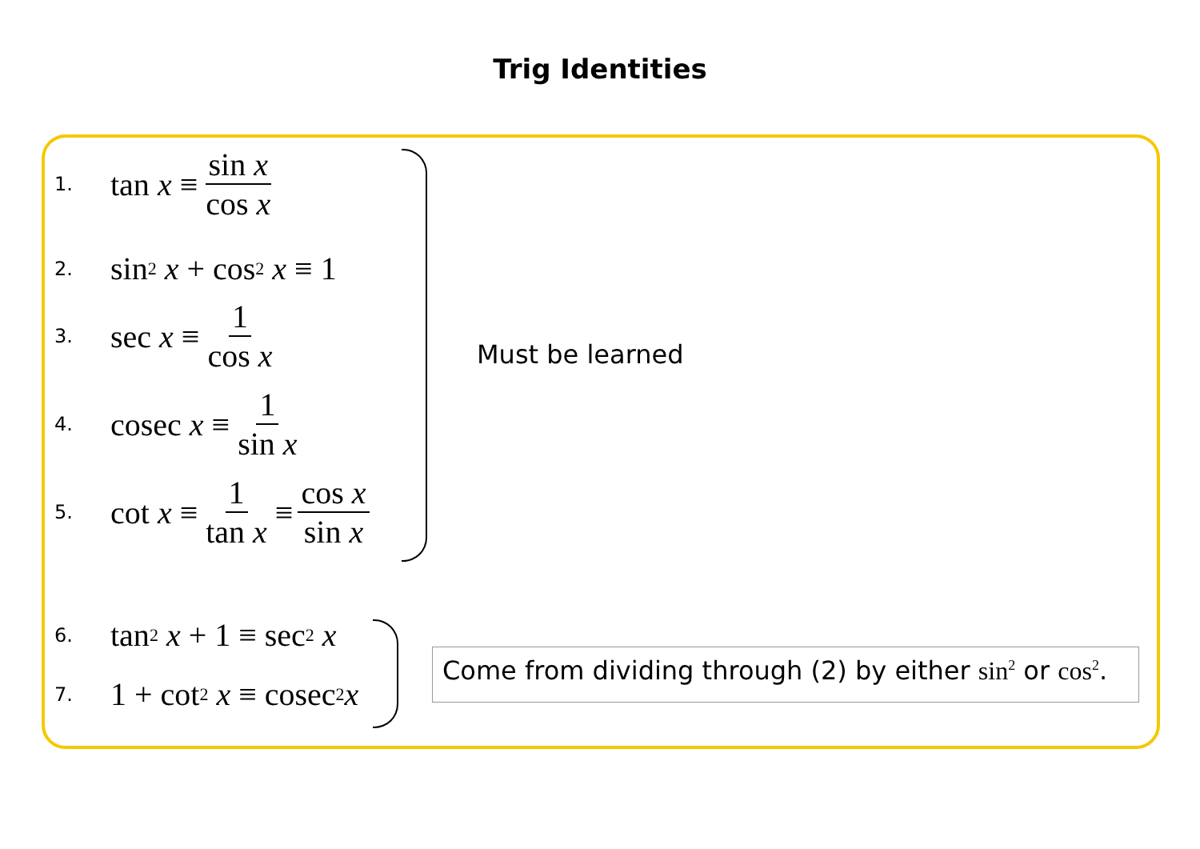Trig Identities
1.
tan x ≡ sin x cos x
2.
sin<sup>2</sup> x + cos<sup>2</sup> x ≡ 1
3.
sec x ≡ 1 cos x
4.
cosec x ≡ 1 sin x
5.
cot x ≡ 1 tan x ≡ cos x sin x
6.
tan<sup>2</sup> x + 1 ≡ sec<sup>2</sup> x
7.
1 + cot<sup>2</sup> x ≡ cosec<sup>2</sup> x
Must be learned
Come from dividing through (2) by either sin<sup>2</sup> or cos<sup>2</sup>.